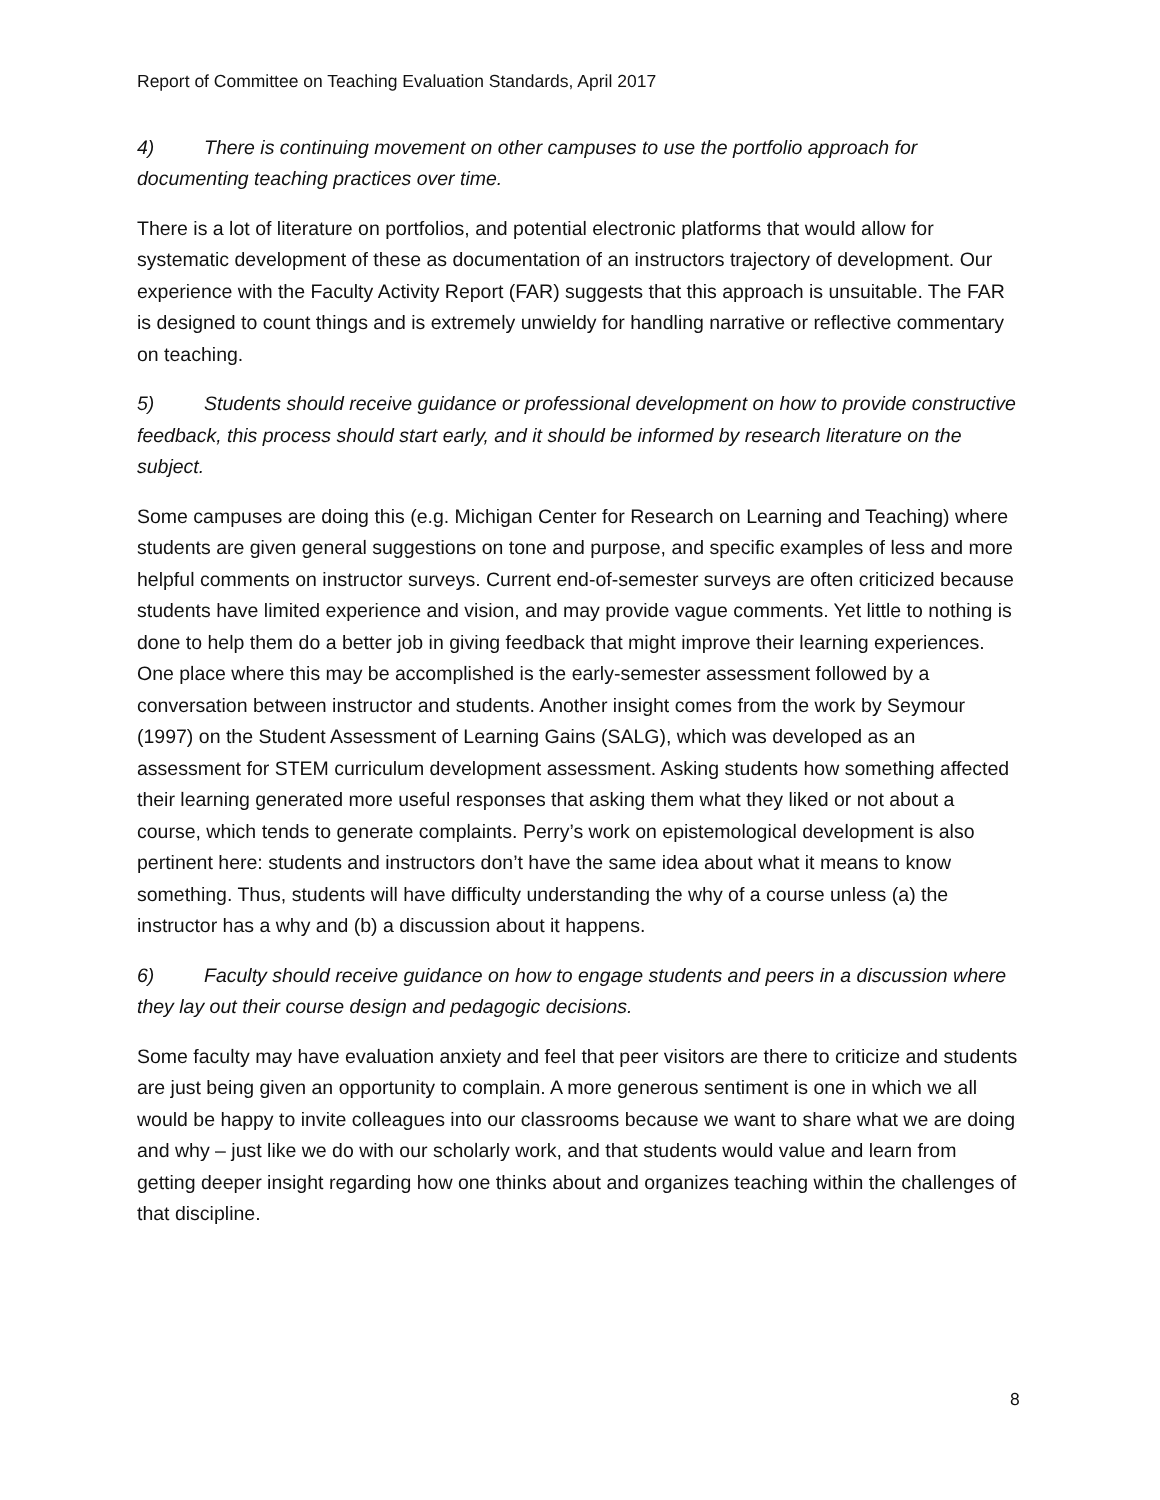Report of Committee on Teaching Evaluation Standards, April 2017
4) There is continuing movement on other campuses to use the portfolio approach for documenting teaching practices over time.
There is a lot of literature on portfolios, and potential electronic platforms that would allow for systematic development of these as documentation of an instructors trajectory of development. Our experience with the Faculty Activity Report (FAR) suggests that this approach is unsuitable. The FAR is designed to count things and is extremely unwieldy for handling narrative or reflective commentary on teaching.
5) Students should receive guidance or professional development on how to provide constructive feedback, this process should start early, and it should be informed by research literature on the subject.
Some campuses are doing this (e.g. Michigan Center for Research on Learning and Teaching) where students are given general suggestions on tone and purpose, and specific examples of less and more helpful comments on instructor surveys. Current end-of-semester surveys are often criticized because students have limited experience and vision, and may provide vague comments. Yet little to nothing is done to help them do a better job in giving feedback that might improve their learning experiences. One place where this may be accomplished is the early-semester assessment followed by a conversation between instructor and students. Another insight comes from the work by Seymour (1997) on the Student Assessment of Learning Gains (SALG), which was developed as an assessment for STEM curriculum development assessment. Asking students how something affected their learning generated more useful responses that asking them what they liked or not about a course, which tends to generate complaints. Perry’s work on epistemological development is also pertinent here: students and instructors don’t have the same idea about what it means to know something. Thus, students will have difficulty understanding the why of a course unless (a) the instructor has a why and (b) a discussion about it happens.
6) Faculty should receive guidance on how to engage students and peers in a discussion where they lay out their course design and pedagogic decisions.
Some faculty may have evaluation anxiety and feel that peer visitors are there to criticize and students are just being given an opportunity to complain. A more generous sentiment is one in which we all would be happy to invite colleagues into our classrooms because we want to share what we are doing and why – just like we do with our scholarly work, and that students would value and learn from getting deeper insight regarding how one thinks about and organizes teaching within the challenges of that discipline.
8